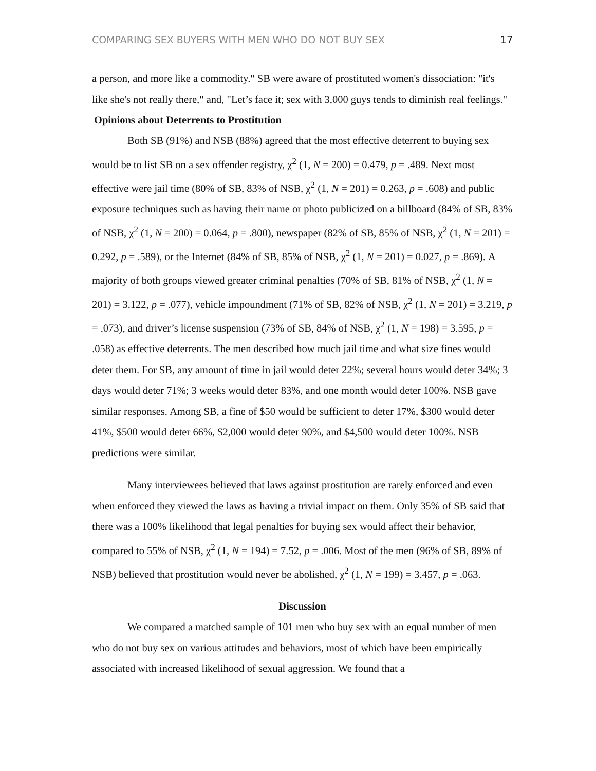COMPARING SEX BUYERS WITH MEN WHO DO NOT BUY SEX 17
a person, and more like a commodity." SB were aware of prostituted women's dissociation: "it's like she's not really there," and, "Let’s face it; sex with 3,000 guys tends to diminish real feelings."
Opinions about Deterrents to Prostitution
Both SB (91%) and NSB (88%) agreed that the most effective deterrent to buying sex would be to list SB on a sex offender registry, χ<sup>2</sup> (1, N = 200) = 0.479, p = .489. Next most effective were jail time (80% of SB, 83% of NSB, χ<sup>2</sup> (1, N = 201) = 0.263, p = .608) and public exposure techniques such as having their name or photo publicized on a billboard (84% of SB, 83% of NSB, χ<sup>2</sup> (1, N = 200) = 0.064, p = .800), newspaper (82% of SB, 85% of NSB, χ<sup>2</sup> (1, N = 201) = 0.292, p = .589), or the Internet (84% of SB, 85% of NSB, χ<sup>2</sup> (1, N = 201) = 0.027, p = .869). A majority of both groups viewed greater criminal penalties (70% of SB, 81% of NSB, χ<sup>2</sup> (1, N = 201) = 3.122, p = .077), vehicle impoundment (71% of SB, 82% of NSB, χ<sup>2</sup> (1, N = 201) = 3.219, p = .073), and driver’s license suspension (73% of SB, 84% of NSB, χ<sup>2</sup> (1, N = 198) = 3.595, p = .058) as effective deterrents. The men described how much jail time and what size fines would deter them. For SB, any amount of time in jail would deter 22%; several hours would deter 34%; 3 days would deter 71%; 3 weeks would deter 83%, and one month would deter 100%. NSB gave similar responses. Among SB, a fine of $50 would be sufficient to deter 17%, $300 would deter 41%, $500 would deter 66%, $2,000 would deter 90%, and $4,500 would deter 100%. NSB predictions were similar.
Many interviewees believed that laws against prostitution are rarely enforced and even when enforced they viewed the laws as having a trivial impact on them. Only 35% of SB said that there was a 100% likelihood that legal penalties for buying sex would affect their behavior, compared to 55% of NSB, χ<sup>2</sup> (1, N = 194) = 7.52, p = .006. Most of the men (96% of SB, 89% of NSB) believed that prostitution would never be abolished, χ<sup>2</sup> (1, N = 199) = 3.457, p = .063.
Discussion
We compared a matched sample of 101 men who buy sex with an equal number of men who do not buy sex on various attitudes and behaviors, most of which have been empirically associated with increased likelihood of sexual aggression. We found that a